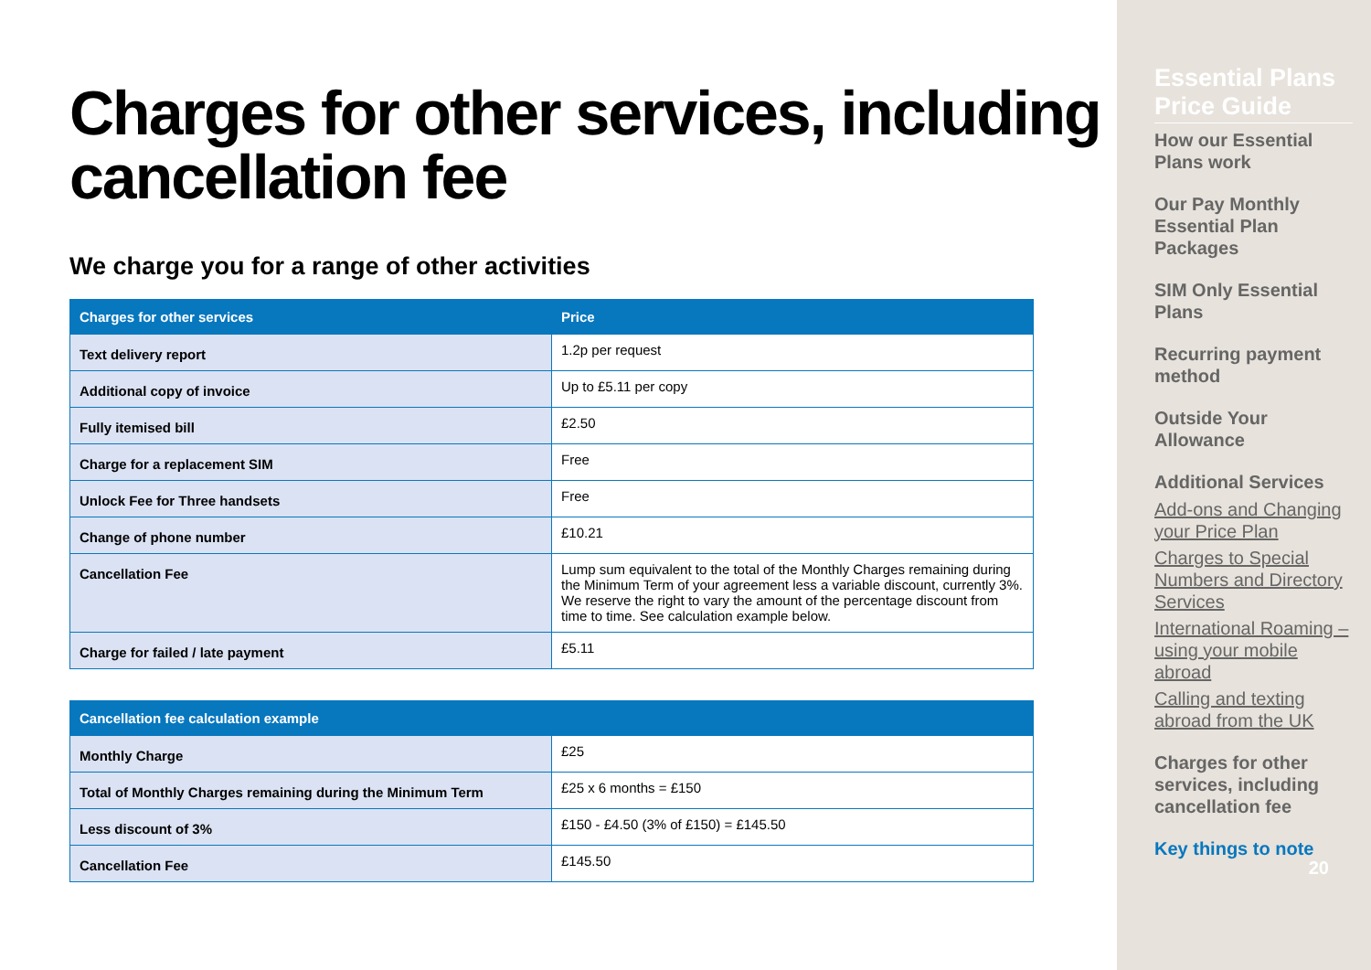Charges for other services, including cancellation fee
We charge you for a range of other activities
| Charges for other services | Price |
| --- | --- |
| Text delivery report | 1.2p per request |
| Additional copy of invoice | Up to £5.11 per copy |
| Fully itemised bill | £2.50 |
| Charge for a replacement SIM | Free |
| Unlock Fee for Three handsets | Free |
| Change of phone number | £10.21 |
| Cancellation Fee | Lump sum equivalent to the total of the Monthly Charges remaining during the Minimum Term of your agreement less a variable discount, currently 3%. We reserve the right to vary the amount of the percentage discount from time to time. See calculation example below. |
| Charge for failed / late payment | £5.11 |
| Cancellation fee calculation example | |
| --- | --- |
| Monthly Charge | £25 |
| Total of Monthly Charges remaining during the Minimum Term | £25 x 6 months = £150 |
| Less discount of 3% | £150 - £4.50 (3% of £150) = £145.50 |
| Cancellation Fee | £145.50 |
Essential Plans Price Guide
How our Essential Plans work
Our Pay Monthly Essential Plan Packages
SIM Only Essential Plans
Recurring payment method
Outside Your Allowance
Additional Services
Add-ons and Changing your Price Plan
Charges to Special Numbers and Directory Services
International Roaming – using your mobile abroad
Calling and texting abroad from the UK
Charges for other services, including cancellation fee
Key things to note
20